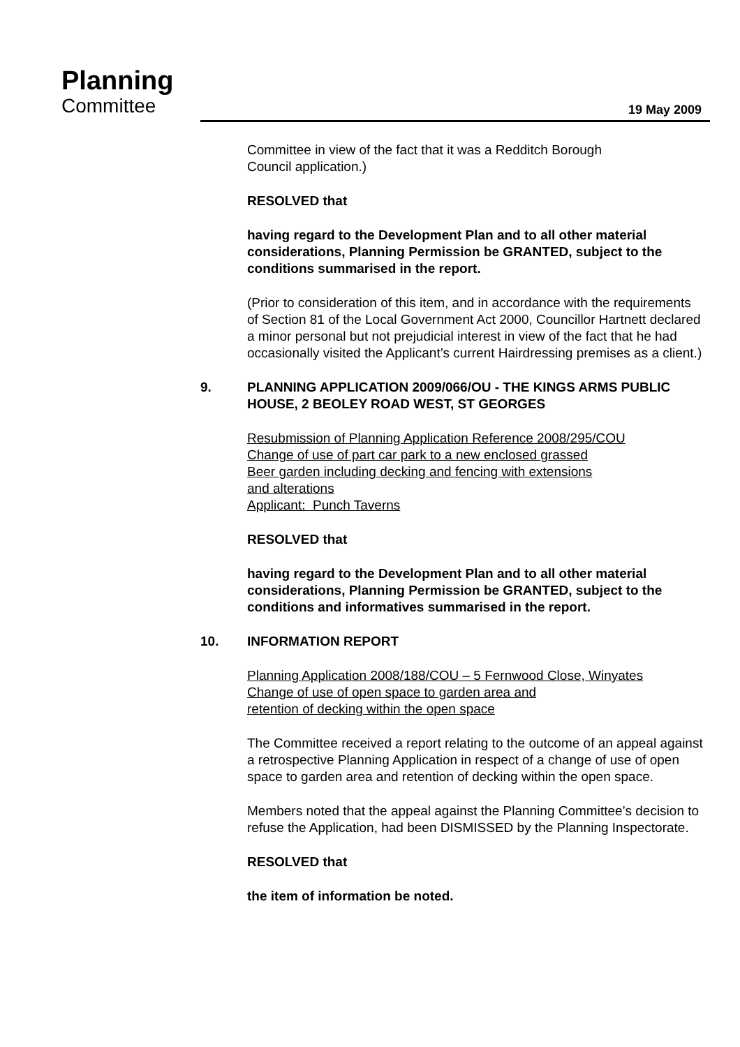Planning
Committee
19 May 2009
Committee in view of the fact that it was a Redditch Borough
Council application.)
RESOLVED that
having regard to the Development Plan and to all other material considerations, Planning Permission be GRANTED, subject to the conditions summarised in the report.
(Prior to consideration of this item, and in accordance with the requirements of Section 81 of the Local Government Act 2000, Councillor Hartnett declared a minor personal but not prejudicial interest in view of the fact that he had occasionally visited the Applicant’s current Hairdressing premises as a client.)
9. PLANNING APPLICATION 2009/066/OU - THE KINGS ARMS PUBLIC HOUSE, 2 BEOLEY ROAD WEST, ST GEORGES
Resubmission of Planning Application Reference 2008/295/COU
Change of use of part car park to a new enclosed grassed
Beer garden including decking and fencing with extensions
and alterations
Applicant: Punch Taverns
RESOLVED that
having regard to the Development Plan and to all other material considerations, Planning Permission be GRANTED, subject to the conditions and informatives summarised in the report.
10. INFORMATION REPORT
Planning Application 2008/188/COU – 5 Fernwood Close, Winyates
Change of use of open space to garden area and
retention of decking within the open space
The Committee received a report relating to the outcome of an appeal against a retrospective Planning Application in respect of a change of use of open space to garden area and retention of decking within the open space.
Members noted that the appeal against the Planning Committee’s decision to refuse the Application, had been DISMISSED by the Planning Inspectorate.
RESOLVED that
the item of information be noted.